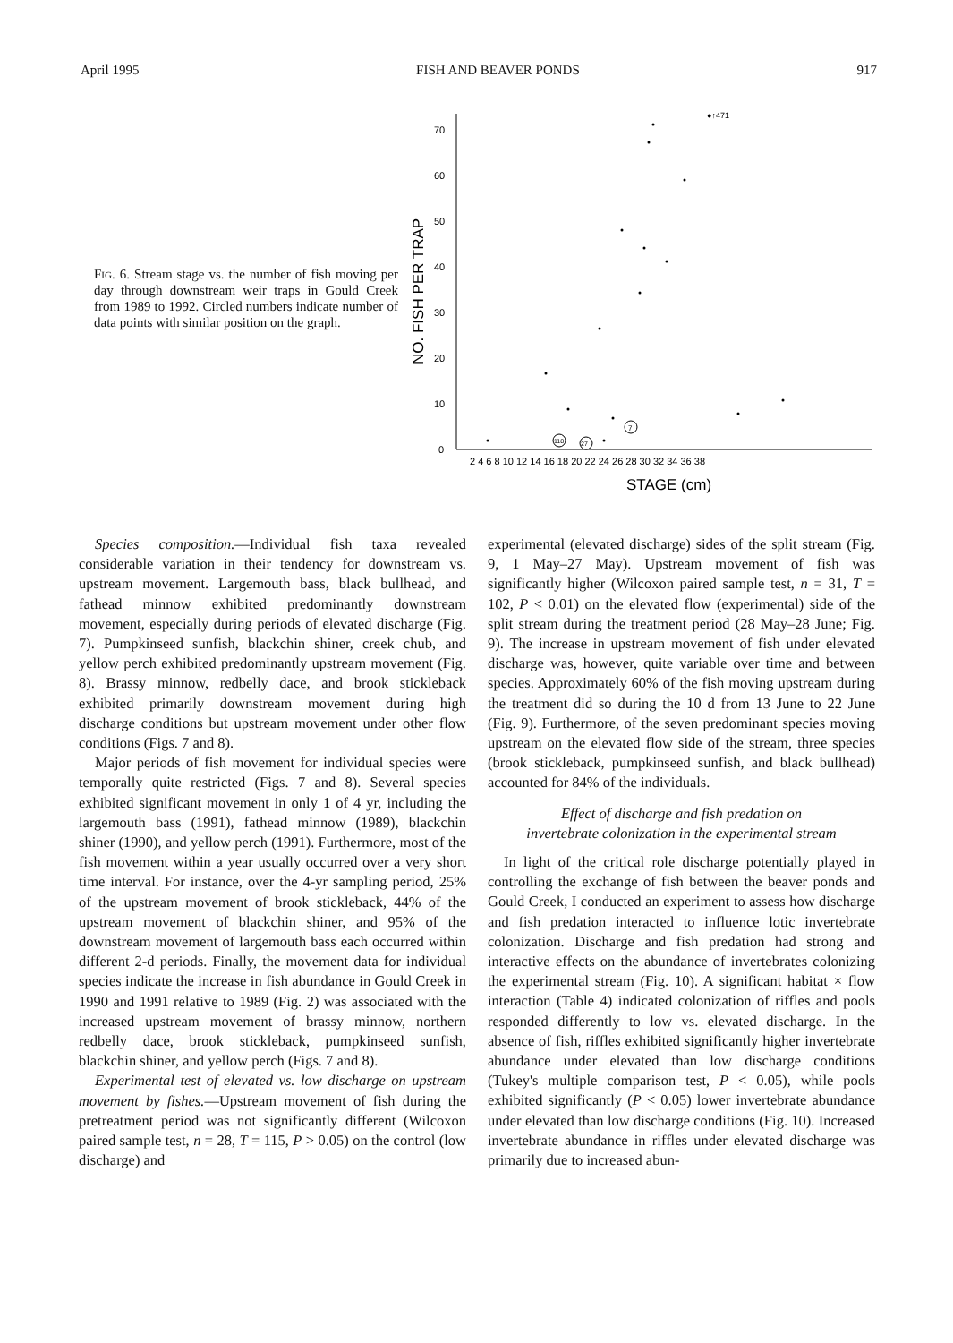April 1995 FISH AND BEAVER PONDS 917
Fig. 6. Stream stage vs. the number of fish moving per day through downstream weir traps in Gould Creek from 1989 to 1992. Circled numbers indicate number of data points with similar position on the graph.
NO. FISH PER TRAP
0
10
20
30
40
50
60
70
2 4 6 8 10 12 14 16 18 20 22 24 26 28 30 32 34 36 38
STAGE (cm)
●↑471
7
118
27
Species composition.—Individual fish taxa revealed considerable variation in their tendency for downstream vs. upstream movement. Largemouth bass, black bullhead, and fathead minnow exhibited predominantly downstream movement, especially during periods of elevated discharge (Fig. 7). Pumpkinseed sunfish, blackchin shiner, creek chub, and yellow perch exhibited predominantly upstream movement (Fig. 8). Brassy minnow, redbelly dace, and brook stickleback exhibited primarily downstream movement during high discharge conditions but upstream movement under other flow conditions (Figs. 7 and 8).
Major periods of fish movement for individual species were temporally quite restricted (Figs. 7 and 8). Several species exhibited significant movement in only 1 of 4 yr, including the largemouth bass (1991), fathead minnow (1989), blackchin shiner (1990), and yellow perch (1991). Furthermore, most of the fish movement within a year usually occurred over a very short time interval. For instance, over the 4-yr sampling period, 25% of the upstream movement of brook stickleback, 44% of the upstream movement of blackchin shiner, and 95% of the downstream movement of largemouth bass each occurred within different 2-d periods. Finally, the movement data for individual species indicate the increase in fish abundance in Gould Creek in 1990 and 1991 relative to 1989 (Fig. 2) was associated with the increased upstream movement of brassy minnow, northern redbelly dace, brook stickleback, pumpkinseed sunfish, blackchin shiner, and yellow perch (Figs. 7 and 8).
Experimental test of elevated vs. low discharge on upstream movement by fishes.—Upstream movement of fish during the pretreatment period was not significantly different (Wilcoxon paired sample test, n = 28, T = 115, P > 0.05) on the control (low discharge) and
experimental (elevated discharge) sides of the split stream (Fig. 9, 1 May–27 May). Upstream movement of fish was significantly higher (Wilcoxon paired sample test, n = 31, T = 102, P < 0.01) on the elevated flow (experimental) side of the split stream during the treatment period (28 May–28 June; Fig. 9). The increase in upstream movement of fish under elevated discharge was, however, quite variable over time and between species. Approximately 60% of the fish moving upstream during the treatment did so during the 10 d from 13 June to 22 June (Fig. 9). Furthermore, of the seven predominant species moving upstream on the elevated flow side of the stream, three species (brook stickleback, pumpkinseed sunfish, and black bullhead) accounted for 84% of the individuals.
Effect of discharge and fish predation on
invertebrate colonization in the experimental stream
In light of the critical role discharge potentially played in controlling the exchange of fish between the beaver ponds and Gould Creek, I conducted an experiment to assess how discharge and fish predation interacted to influence lotic invertebrate colonization. Discharge and fish predation had strong and interactive effects on the abundance of invertebrates colonizing the experimental stream (Fig. 10). A significant habitat × flow interaction (Table 4) indicated colonization of riffles and pools responded differently to low vs. elevated discharge. In the absence of fish, riffles exhibited significantly higher invertebrate abundance under elevated than low discharge conditions (Tukey's multiple comparison test, P < 0.05), while pools exhibited significantly (P < 0.05) lower invertebrate abundance under elevated than low discharge conditions (Fig. 10). Increased invertebrate abundance in riffles under elevated discharge was primarily due to increased abun-